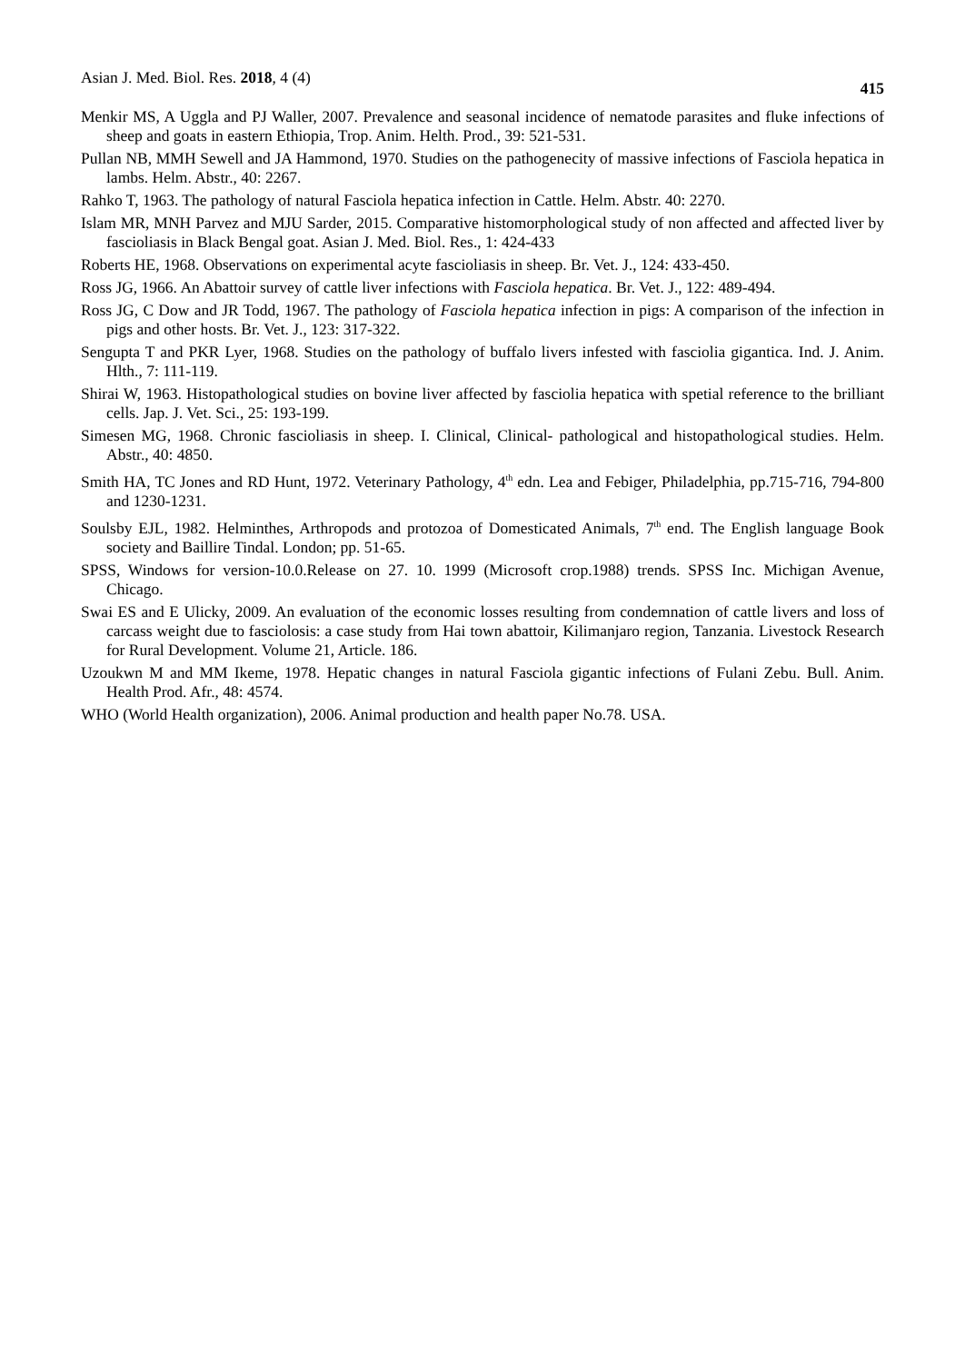Asian J. Med. Biol. Res. 2018, 4 (4)
415
Menkir MS, A Uggla and PJ Waller, 2007. Prevalence and seasonal incidence of nematode parasites and fluke infections of sheep and goats in eastern Ethiopia, Trop. Anim. Helth. Prod., 39: 521-531.
Pullan NB, MMH Sewell and JA Hammond, 1970. Studies on the pathogenecity of massive infections of Fasciola hepatica in lambs. Helm. Abstr., 40: 2267.
Rahko T, 1963. The pathology of natural Fasciola hepatica infection in Cattle. Helm. Abstr. 40: 2270.
Islam MR, MNH Parvez and MJU Sarder, 2015. Comparative histomorphological study of non affected and affected liver by fascioliasis in Black Bengal goat. Asian J. Med. Biol. Res., 1: 424-433
Roberts HE, 1968. Observations on experimental acyte fascioliasis in sheep. Br. Vet. J., 124: 433-450.
Ross JG, 1966. An Abattoir survey of cattle liver infections with Fasciola hepatica. Br. Vet. J., 122: 489-494.
Ross JG, C Dow and JR Todd, 1967. The pathology of Fasciola hepatica infection in pigs: A comparison of the infection in pigs and other hosts. Br. Vet. J., 123: 317-322.
Sengupta T and PKR Lyer, 1968. Studies on the pathology of buffalo livers infested with fasciolia gigantica. Ind. J. Anim. Hlth., 7: 111-119.
Shirai W, 1963. Histopathological studies on bovine liver affected by fasciolia hepatica with spetial reference to the brilliant cells. Jap. J. Vet. Sci., 25: 193-199.
Simesen MG, 1968. Chronic fascioliasis in sheep. I. Clinical, Clinical- pathological and histopathological studies. Helm. Abstr., 40: 4850.
Smith HA, TC Jones and RD Hunt, 1972. Veterinary Pathology, 4<sup>th</sup> edn. Lea and Febiger, Philadelphia, pp.715-716, 794-800 and 1230-1231.
Soulsby EJL, 1982. Helminthes, Arthropods and protozoa of Domesticated Animals, 7<sup>th</sup> end. The English language Book society and Baillire Tindal. London; pp. 51-65.
SPSS, Windows for version-10.0.Release on 27. 10. 1999 (Microsoft crop.1988) trends. SPSS Inc. Michigan Avenue, Chicago.
Swai ES and E Ulicky, 2009. An evaluation of the economic losses resulting from condemnation of cattle livers and loss of carcass weight due to fasciolosis: a case study from Hai town abattoir, Kilimanjaro region, Tanzania. Livestock Research for Rural Development. Volume 21, Article. 186.
Uzoukwn M and MM Ikeme, 1978. Hepatic changes in natural Fasciola gigantic infections of Fulani Zebu. Bull. Anim. Health Prod. Afr., 48: 4574.
WHO (World Health organization), 2006. Animal production and health paper No.78. USA.